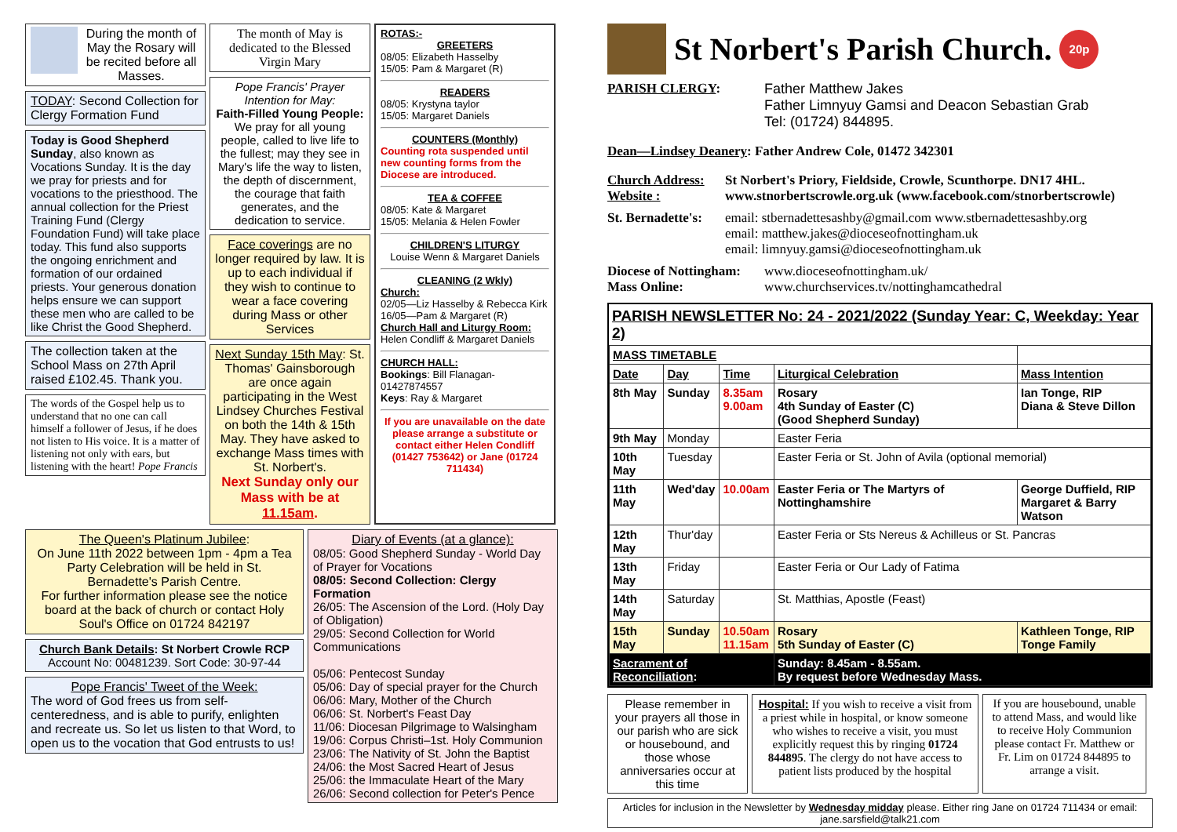During the month of May the Rosary will be recited before all Masses.
TODAY: Second Collection for Clergy Formation Fund
Today is Good Shepherd Sunday, also known as Vocations Sunday. It is the day we pray for priests and for vocations to the priesthood. The annual collection for the Priest Training Fund (Clergy Foundation Fund) will take place today. This fund also supports the ongoing enrichment and formation of our ordained priests. Your generous donation helps ensure we can support these men who are called to be like Christ the Good Shepherd.
The collection taken at the School Mass on 27th April raised £102.45. Thank you.
The words of the Gospel help us to understand that no one can call himself a follower of Jesus, if he does not listen to His voice. It is a matter of listening not only with ears, but listening with the heart! Pope Francis
The month of May is dedicated to the Blessed Virgin Mary
Pope Francis' Prayer Intention for May:
Faith-Filled Young People: We pray for all young people, called to live life to the fullest; may they see in Mary's life the way to listen, the depth of discernment, the courage that faith generates, and the dedication to service.
Face coverings are no longer required by law. It is up to each individual if they wish to continue to wear a face covering during Mass or other Services
Next Sunday 15th May: St. Thomas' Gainsborough are once again participating in the West Lindsey Churches Festival on both the 14th & 15th May. They have asked to exchange Mass times with St. Norbert's.
Next Sunday only our Mass with be at 11.15am.
ROTAS:-
GREETERS
08/05: Elizabeth Hasselby
15/05: Pam & Margaret (R)
READERS
08/05: Krystyna taylor
15/05: Margaret Daniels
COUNTERS (Monthly)
Counting rota suspended until new counting forms from the Diocese are introduced.
TEA & COFFEE
08/05: Kate & Margaret
15/05: Melania & Helen Fowler
CHILDREN'S LITURGY
Louise Wenn & Margaret Daniels
CLEANING (2 Wkly)
Church:
02/05—Liz Hasselby & Rebecca Kirk
16/05—Pam & Margaret (R)
Church Hall and Liturgy Room:
Helen Condliff & Margaret Daniels
CHURCH HALL:
Bookings: Bill Flanagan-01427874557
Keys: Ray & Margaret
If you are unavailable on the date please arrange a substitute or contact either Helen Condliff (01427 753642) or Jane (01724 711434)
The Queen's Platinum Jubilee:
On June 11th 2022 between 1pm - 4pm a Tea Party Celebration will be held in St. Bernadette's Parish Centre.
For further information please see the notice board at the back of church or contact Holy Soul's Office on 01724 842197
Church Bank Details: St Norbert Crowle RCP
Account No: 00481239. Sort Code: 30-97-44
Pope Francis' Tweet of the Week:
The word of God frees us from self-centeredness, and is able to purify, enlighten and recreate us. So let us listen to that Word, to open us to the vocation that God entrusts to us!
Diary of Events (at a glance):
08/05: Good Shepherd Sunday - World Day of Prayer for Vocations
08/05: Second Collection: Clergy Formation
26/05: The Ascension of the Lord. (Holy Day of Obligation)
29/05: Second Collection for World Communications
05/06: Pentecost Sunday
05/06: Day of special prayer for the Church
06/06: Mary, Mother of the Church
06/06: St. Norbert's Feast Day
11/06: Diocesan Pilgrimage to Walsingham
19/06: Corpus Christi–1st. Holy Communion
23/06: The Nativity of St. John the Baptist
24/06: the Most Sacred Heart of Jesus
25/06: the Immaculate Heart of the Mary
26/06: Second collection for Peter's Pence
St Norbert's Parish Church.
20p
PARISH CLERGY: Father Matthew Jakes
Father Limnyuy Gamsi and Deacon Sebastian Grab
Tel: (01724) 844895.
Dean—Lindsey Deanery: Father Andrew Cole, 01472 342301
Church Address:
Website : St Norbert's Priory, Fieldside, Crowle, Scunthorpe. DN17 4HL.
www.stnorbertscrowle.org.uk (www.facebook.com/stnorbertscrowle)
St. Bernadette's:
email: stbernadettesashby@gmail.com www.stbernadettesashby.org
email: matthew.jakes@dioceseofnottingham.uk
email: limnyuy.gamsi@dioceseofnottingham.uk
Diocese of Nottingham:
Mass Online:
www.dioceseofnottingham.uk/
www.churchservices.tv/nottinghamcathedral
PARISH NEWSLETTER No: 24 - 2021/2022 (Sunday Year: C, Weekday: Year 2)
| MASS TIMETABLE | | | | |
| --- | --- | --- | --- | --- |
| Date | Day | Time | Liturgical Celebration | Mass Intention |
| 8th May | Sunday | 8.35am 9.00am | Rosary 4th Sunday of Easter (C) (Good Shepherd Sunday) | Ian Tonge, RIP Diana & Steve Dillon |
| 9th May | Monday | | Easter Feria | |
| 10th May | Tuesday | | Easter Feria or St. John of Avila (optional memorial) | |
| 11th May | Wed'day | 10.00am | Easter Feria or The Martyrs of Nottinghamshire | George Duffield, RIP Margaret & Barry Watson |
| 12th May | Thur'day | | Easter Feria or Sts Nereus & Achilleus or St. Pancras | |
| 13th May | Friday | | Easter Feria or Our Lady of Fatima | |
| 14th May | Saturday | | St. Matthias, Apostle (Feast) | |
| 15th May | Sunday | 10.50am 11.15am | Rosary 5th Sunday of Easter (C) | Kathleen Tonge, RIP Tonge Family |
| Sacrament of Reconciliation : | | | Sunday: 8.45am - 8.55am. By request before Wednesday Mass. | |
Please remember in your prayers all those in our parish who are sick or housebound, and those whose anniversaries occur at this time
Hospital: If you wish to receive a visit from a priest while in hospital, or know someone who wishes to receive a visit, you must explicitly request this by ringing 01724 844895. The clergy do not have access to patient lists produced by the hospital
If you are housebound, unable to attend Mass, and would like to receive Holy Communion please contact Fr. Matthew or Fr. Lim on 01724 844895 to arrange a visit.
Articles for inclusion in the Newsletter by Wednesday midday please. Either ring Jane on 01724 711434 or email: jane.sarsfield@talk21.com